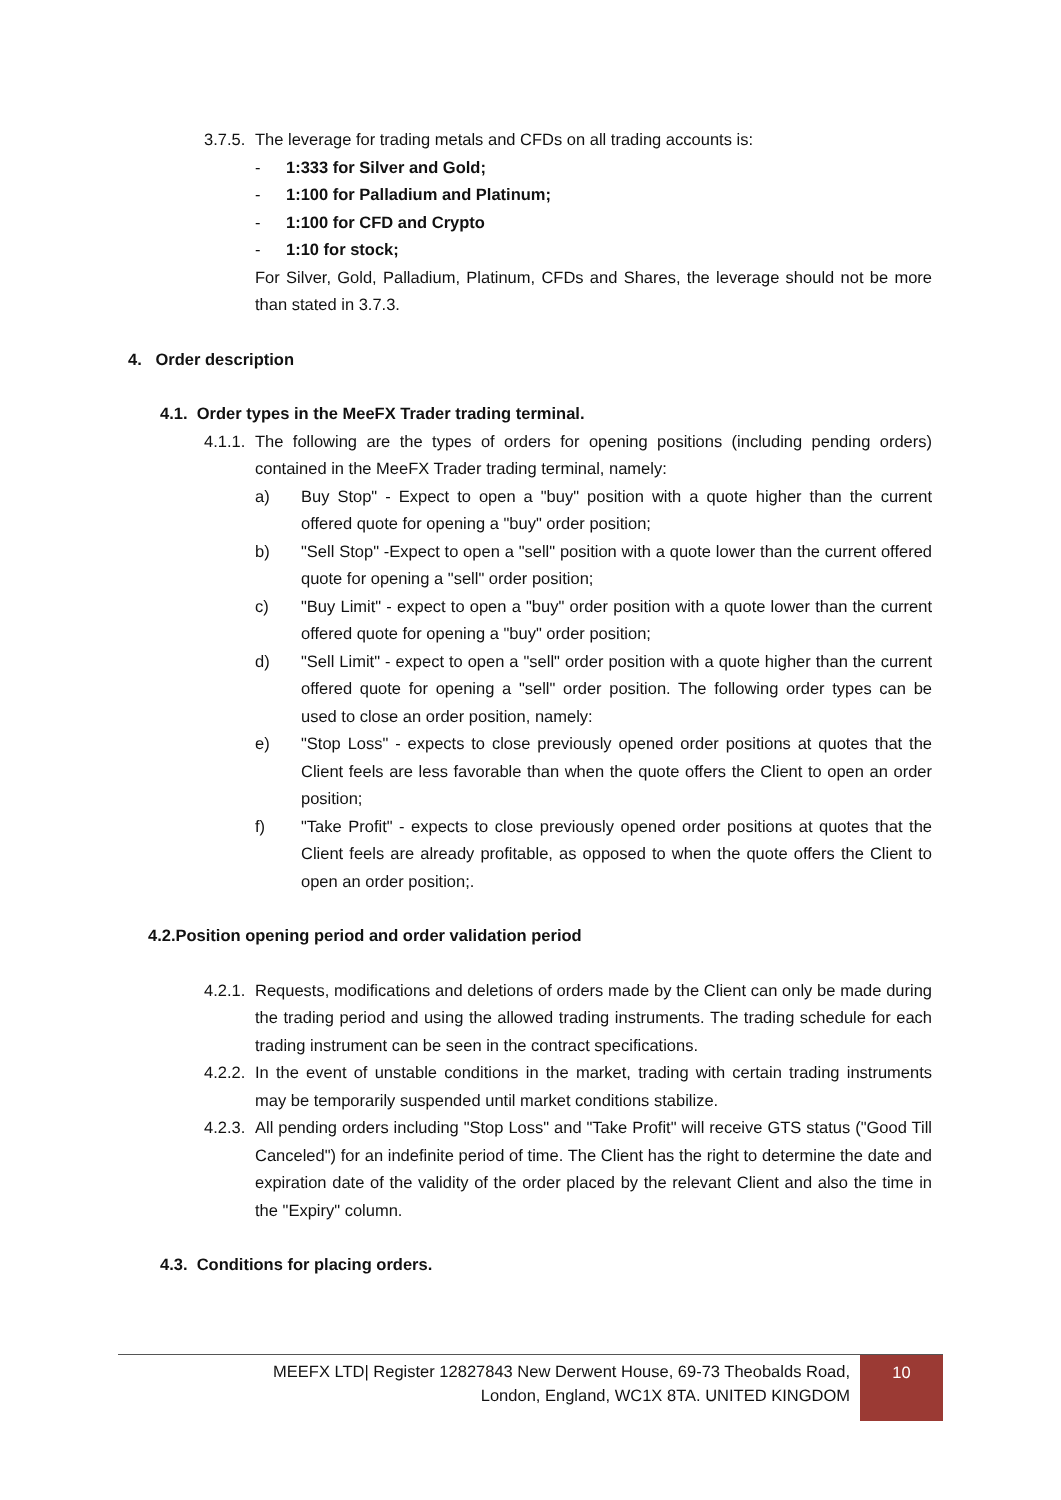3.7.5. The leverage for trading metals and CFDs on all trading accounts is:
- 1:333 for Silver and Gold;
- 1:100 for Palladium and Platinum;
- 1:100 for CFD and Crypto
- 1:10 for stock;
For Silver, Gold, Palladium, Platinum, CFDs and Shares, the leverage should not be more than stated in 3.7.3.
4. Order description
4.1. Order types in the MeeFX Trader trading terminal.
4.1.1. The following are the types of orders for opening positions (including pending orders) contained in the MeeFX Trader trading terminal, namely:
a) Buy Stop" - Expect to open a "buy" position with a quote higher than the current offered quote for opening a "buy" order position;
b) "Sell Stop" -Expect to open a "sell" position with a quote lower than the current offered quote for opening a "sell" order position;
c) "Buy Limit" - expect to open a "buy" order position with a quote lower than the current offered quote for opening a "buy" order position;
d) "Sell Limit" - expect to open a "sell" order position with a quote higher than the current offered quote for opening a "sell" order position. The following order types can be used to close an order position, namely:
e) "Stop Loss" - expects to close previously opened order positions at quotes that the Client feels are less favorable than when the quote offers the Client to open an order position;
f) "Take Profit" - expects to close previously opened order positions at quotes that the Client feels are already profitable, as opposed to when the quote offers the Client to open an order position;.
4.2.Position opening period and order validation period
4.2.1. Requests, modifications and deletions of orders made by the Client can only be made during the trading period and using the allowed trading instruments. The trading schedule for each trading instrument can be seen in the contract specifications.
4.2.2. In the event of unstable conditions in the market, trading with certain trading instruments may be temporarily suspended until market conditions stabilize.
4.2.3. All pending orders including "Stop Loss" and "Take Profit" will receive GTS status ("Good Till Canceled") for an indefinite period of time. The Client has the right to determine the date and expiration date of the validity of the order placed by the relevant Client and also the time in the "Expiry" column.
4.3. Conditions for placing orders.
MEEFX LTD| Register 12827843 New Derwent House, 69-73 Theobalds Road,
London, England, WC1X 8TA. UNITED KINGDOM
10